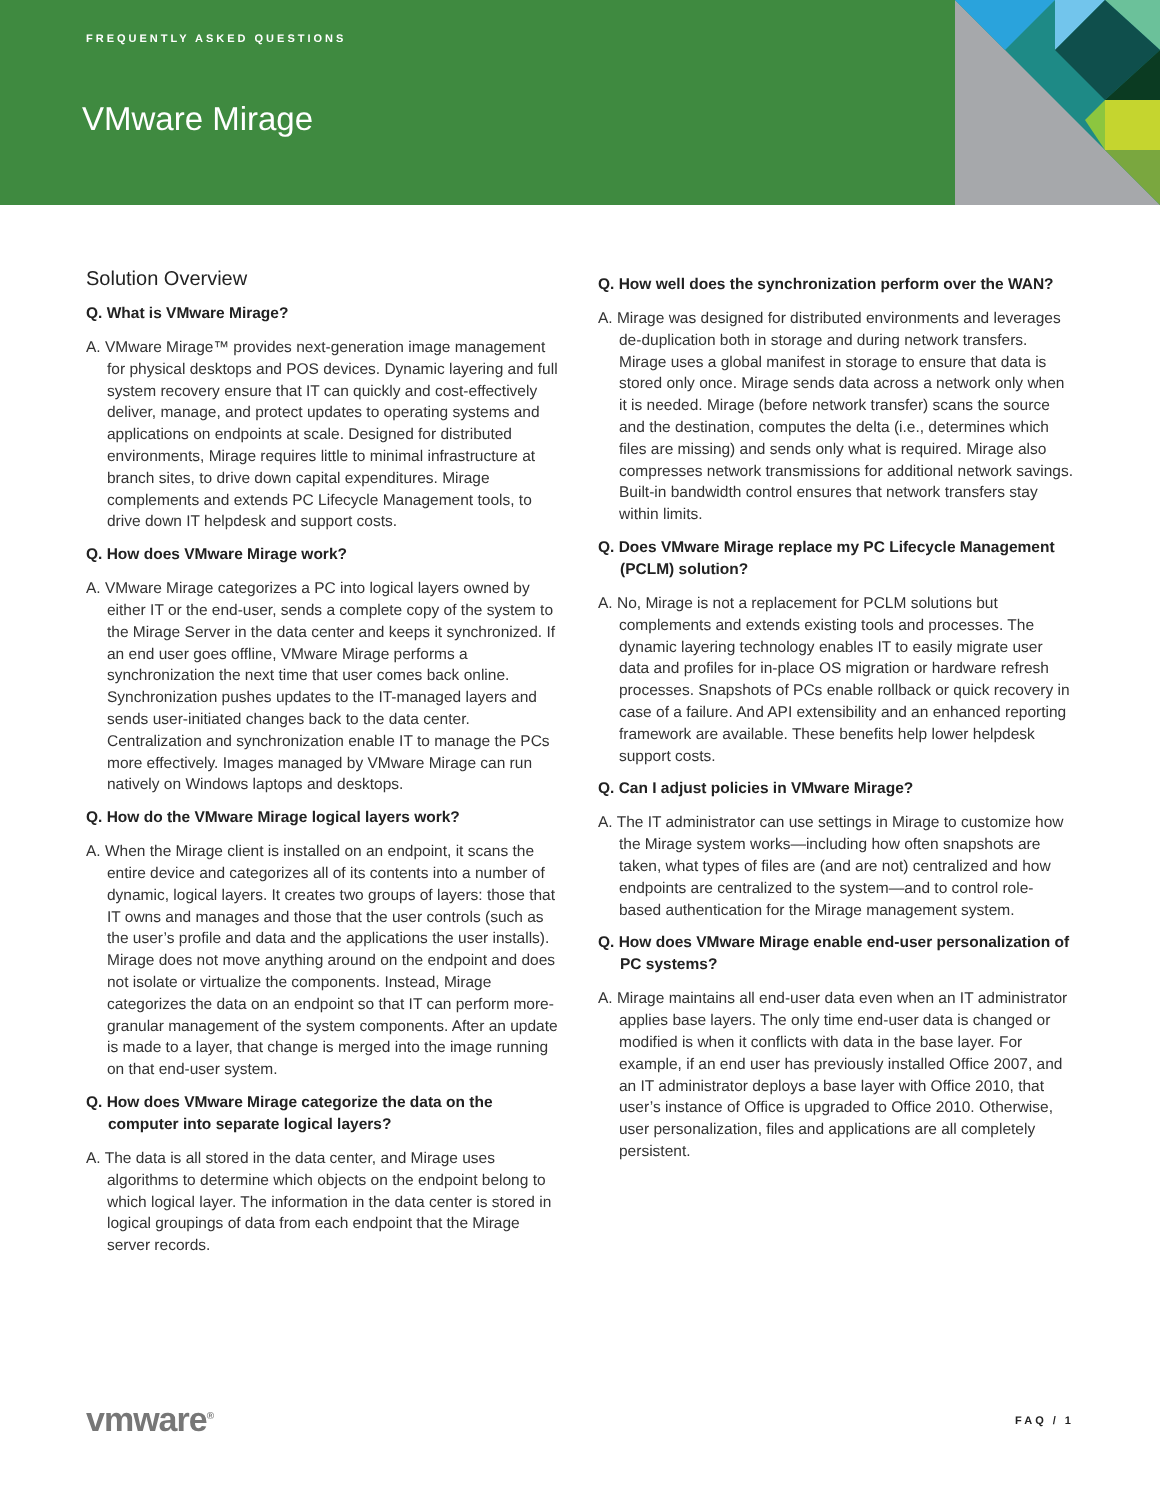FREQUENTLY ASKED QUESTIONS
VMware Mirage
Solution Overview
Q. What is VMware Mirage?
A. VMware Mirage™ provides next-generation image management for physical desktops and POS devices. Dynamic layering and full system recovery ensure that IT can quickly and cost-effectively deliver, manage, and protect updates to operating systems and applications on endpoints at scale. Designed for distributed environments, Mirage requires little to minimal infrastructure at branch sites, to drive down capital expenditures. Mirage complements and extends PC Lifecycle Management tools, to drive down IT helpdesk and support costs.
Q. How does VMware Mirage work?
A. VMware Mirage categorizes a PC into logical layers owned by either IT or the end-user, sends a complete copy of the system to the Mirage Server in the data center and keeps it synchronized. If an end user goes offline, VMware Mirage performs a synchronization the next time that user comes back online. Synchronization pushes updates to the IT-managed layers and sends user-initiated changes back to the data center. Centralization and synchronization enable IT to manage the PCs more effectively. Images managed by VMware Mirage can run natively on Windows laptops and desktops.
Q. How do the VMware Mirage logical layers work?
A. When the Mirage client is installed on an endpoint, it scans the entire device and categorizes all of its contents into a number of dynamic, logical layers. It creates two groups of layers: those that IT owns and manages and those that the user controls (such as the user’s profile and data and the applications the user installs). Mirage does not move anything around on the endpoint and does not isolate or virtualize the components. Instead, Mirage categorizes the data on an endpoint so that IT can perform more-granular management of the system components. After an update is made to a layer, that change is merged into the image running on that end-user system.
Q. How does VMware Mirage categorize the data on the computer into separate logical layers?
A. The data is all stored in the data center, and Mirage uses algorithms to determine which objects on the endpoint belong to which logical layer. The information in the data center is stored in logical groupings of data from each endpoint that the Mirage server records.
Q. How well does the synchronization perform over the WAN?
A. Mirage was designed for distributed environments and leverages de-duplication both in storage and during network transfers. Mirage uses a global manifest in storage to ensure that data is stored only once. Mirage sends data across a network only when it is needed. Mirage (before network transfer) scans the source and the destination, computes the delta (i.e., determines which files are missing) and sends only what is required. Mirage also compresses network transmissions for additional network savings. Built-in bandwidth control ensures that network transfers stay within limits.
Q. Does VMware Mirage replace my PC Lifecycle Management (PCLM) solution?
A. No, Mirage is not a replacement for PCLM solutions but complements and extends existing tools and processes. The dynamic layering technology enables IT to easily migrate user data and profiles for in-place OS migration or hardware refresh processes. Snapshots of PCs enable rollback or quick recovery in case of a failure. And API extensibility and an enhanced reporting framework are available. These benefits help lower helpdesk support costs.
Q. Can I adjust policies in VMware Mirage?
A. The IT administrator can use settings in Mirage to customize how the Mirage system works—including how often snapshots are taken, what types of files are (and are not) centralized and how endpoints are centralized to the system—and to control role-based authentication for the Mirage management system.
Q. How does VMware Mirage enable end-user personalization of PC systems?
A. Mirage maintains all end-user data even when an IT administrator applies base layers. The only time end-user data is changed or modified is when it conflicts with data in the base layer. For example, if an end user has previously installed Office 2007, and an IT administrator deploys a base layer with Office 2010, that user’s instance of Office is upgraded to Office 2010. Otherwise, user personalization, files and applications are all completely persistent.
vmware<sup>®</sup> FAQ / 1